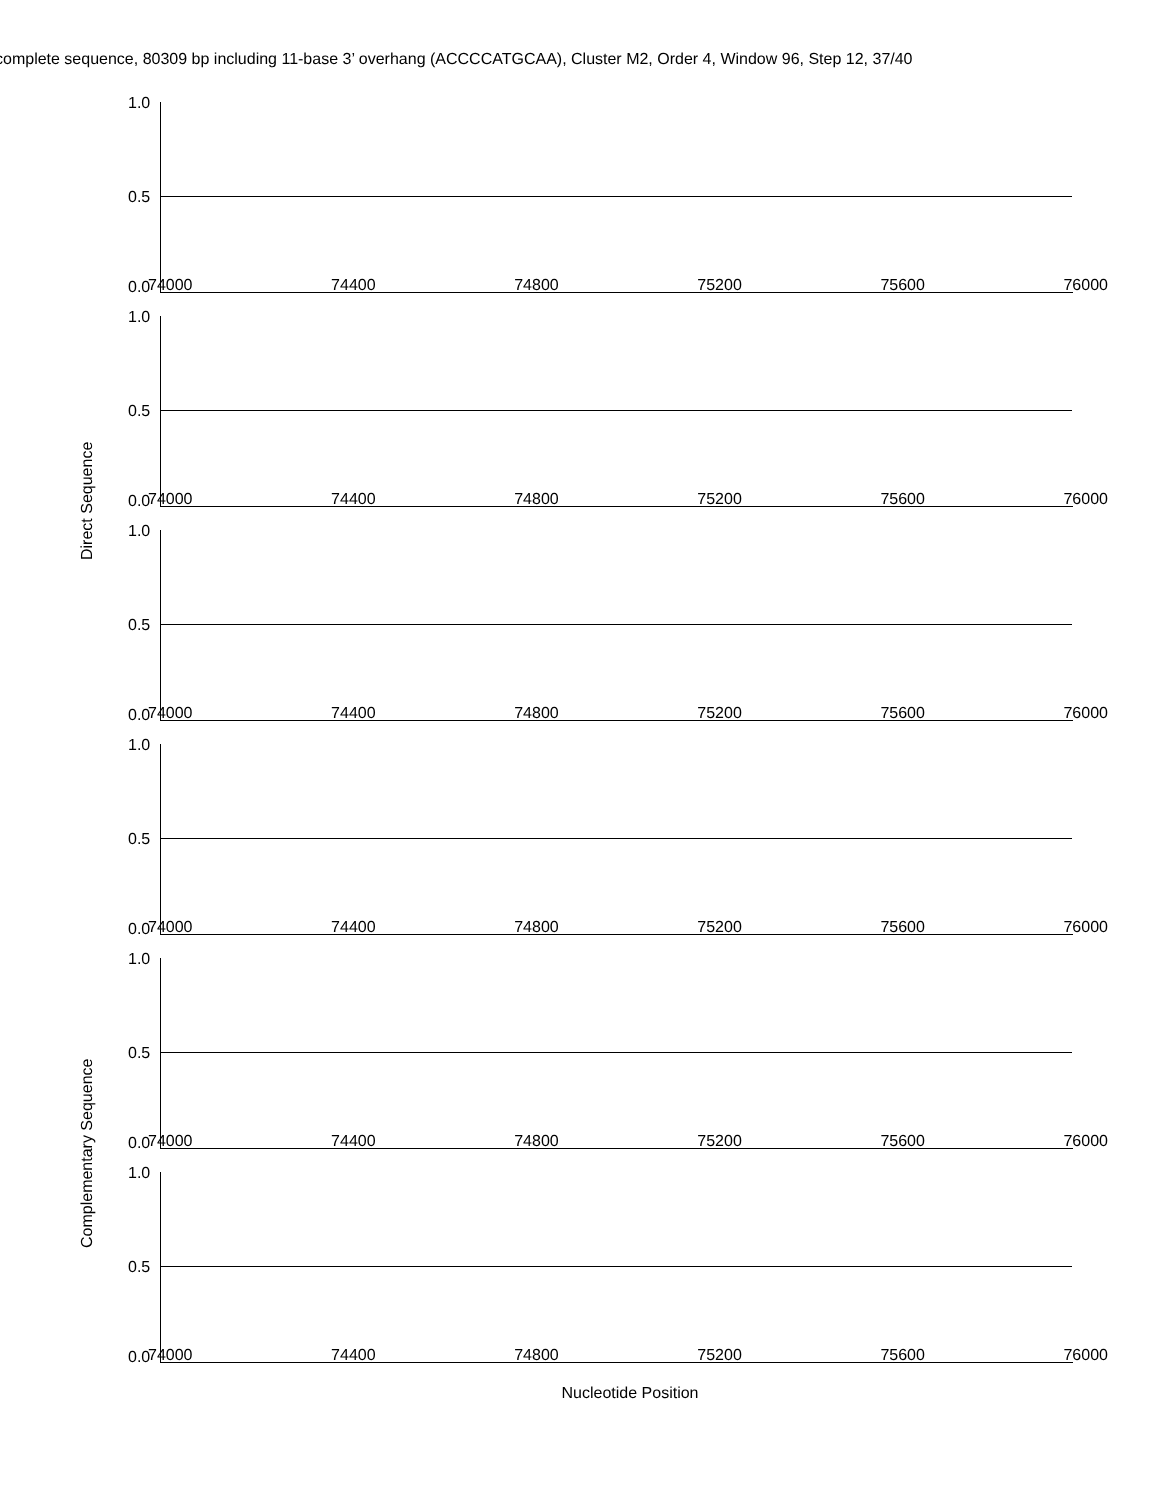complete sequence, 80309 bp including 11-base 3’ overhang (ACCCCATGCAA), Cluster M2, Order 4, Window 96, Step 12, 37/40
Direct Sequence
Complementary Sequence
1.0
0.5
0.0 74000 74400 74800 75200 75600 76000
1.0
0.5
0.0 74000 74400 74800 75200 75600 76000
1.0
0.5
0.0 74000 74400 74800 75200 75600 76000
1.0
0.5
0.0 74000 74400 74800 75200 75600 76000
1.0
0.5
0.0 74000 74400 74800 75200 75600 76000
1.0
0.5
0.0 74000 74400 74800 75200 75600 76000
Nucleotide Position